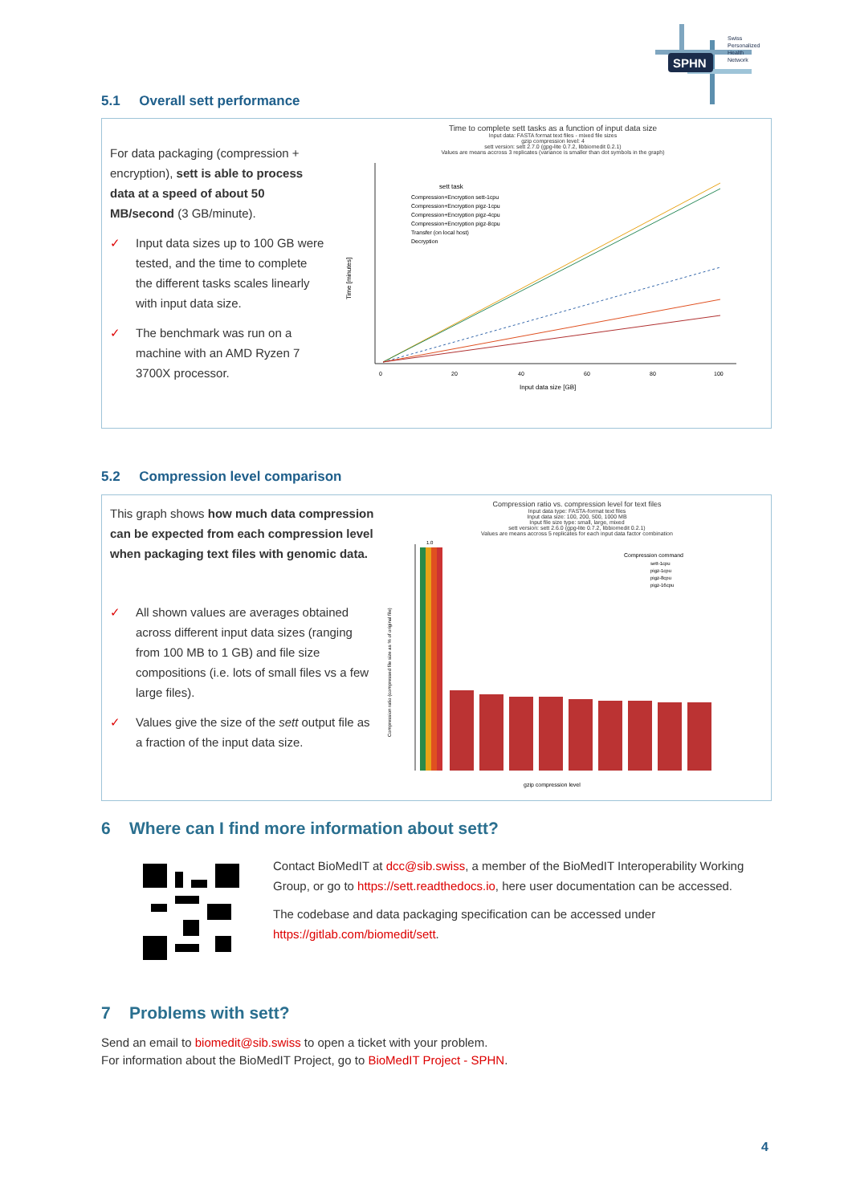SPHN
Swiss
Personalized
Health
Network
5.1 Overall sett performance
For data packaging (compression + encryption), sett is able to process data at a speed of about 50 MB/second (3 GB/minute).
✓ Input data sizes up to 100 GB were tested, and the time to complete the different tasks scales linearly with input data size.
✓ The benchmark was run on a machine with an AMD Ryzen 7 3700X processor.
Time to complete sett tasks as a function of input data size
Input data: FASTA format text files - mixed file sizes
gzip compression level: 4
sett version: sett 2.7.0 (gpg-lite 0.7.2, libbiomedit 0.2.1)
Values are means accross 3 replicates (variance is smaller than dot symbols in the graph)
sett task
Compression+Encryption sett-1cpu
Compression+Encryption pigz-1cpu
Compression+Encryption pigz-4cpu
Compression+Encryption pigz-8cpu
Transfer (on local host)
Decryption
Time [minutes]
0
20
40
60
80
100
Input data size [GB]
5.2 Compression level comparison
This graph shows how much data compression can be expected from each compression level when packaging text files with genomic data.
✓ All shown values are averages obtained across different input data sizes (ranging from 100 MB to 1 GB) and file size compositions (i.e. lots of small files vs a few large files).
✓ Values give the size of the sett output file as a fraction of the input data size.
Compression ratio vs. compression level for text files
Input data type: FASTA-format text files
Input data size: 100, 200, 500, 1000 MB
Input file size type: small, large, mixed
sett version: sett 2.6.0 (gpg-lite 0.7.2, libbiomedit 0.2.1)
Values are means accross 5 replicates for each input data factor combination
1.0
Compression command
sett-1cpu
pigz-1cpu
pigz-8cpu
pigz-16cpu
Compression ratio (compressed file size as % of original file)
gzip compression level
6 Where can I find more information about sett?
Contact BioMedIT at dcc@sib.swiss, a member of the BioMedIT Interoperability Working Group, or go to https://sett.readthedocs.io, here user documentation can be accessed.
The codebase and data packaging specification can be accessed under https://gitlab.com/biomedit/sett.
7 Problems with sett?
Send an email to biomedit@sib.swiss to open a ticket with your problem.
For information about the BioMedIT Project, go to BioMedIT Project - SPHN.
4